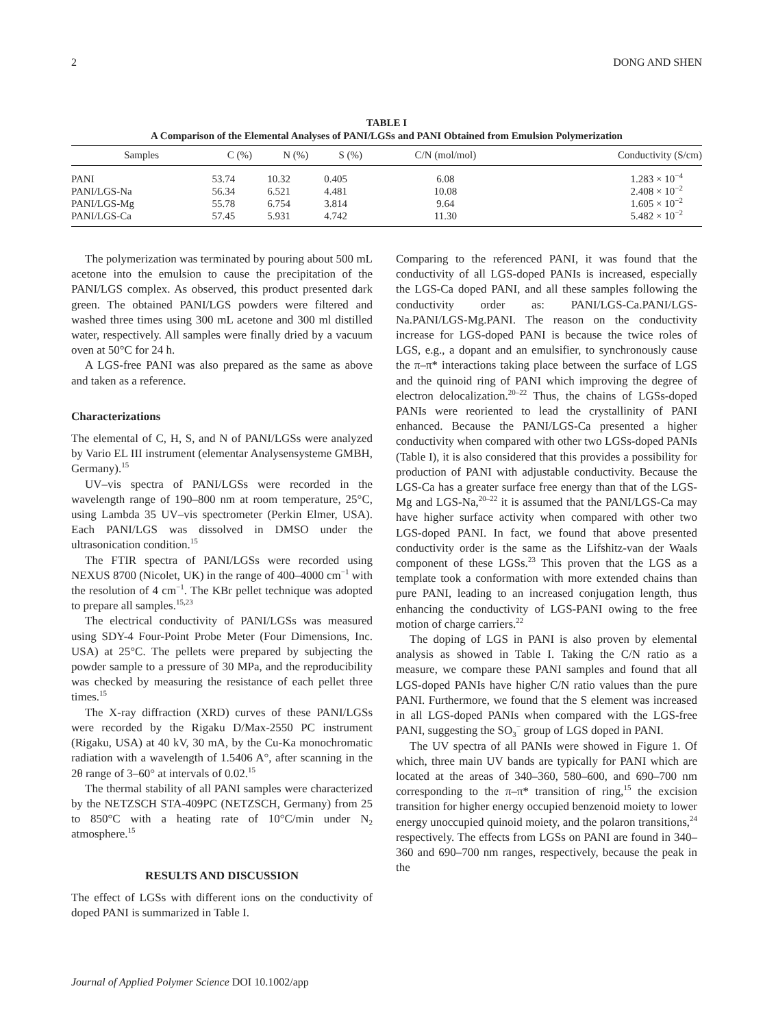2 DONG AND SHEN
TABLE I
A Comparison of the Elemental Analyses of PANI/LGSs and PANI Obtained from Emulsion Polymerization
| Samples | C (%) | N (%) | S (%) | C/N (mol/mol) | Conductivity (S/cm) |
| --- | --- | --- | --- | --- | --- |
| PANI | 53.74 | 10.32 | 0.405 | 6.08 | 1.283 × 10<sup>−4</sup> |
| PANI/LGS-Na | 56.34 | 6.521 | 4.481 | 10.08 | 2.408 × 10<sup>−2</sup> |
| PANI/LGS-Mg | 55.78 | 6.754 | 3.814 | 9.64 | 1.605 × 10<sup>−2</sup> |
| PANI/LGS-Ca | 57.45 | 5.931 | 4.742 | 11.30 | 5.482 × 10<sup>−2</sup> |
The polymerization was terminated by pouring about 500 mL acetone into the emulsion to cause the precipitation of the PANI/LGS complex. As observed, this product presented dark green. The obtained PANI/LGS powders were filtered and washed three times using 300 mL acetone and 300 ml distilled water, respectively. All samples were finally dried by a vacuum oven at 50°C for 24 h.
A LGS-free PANI was also prepared as the same as above and taken as a reference.
Characterizations
The elemental of C, H, S, and N of PANI/LGSs were analyzed by Vario EL III instrument (elementar Analysensysteme GMBH, Germany).<sup>15</sup>
UV–vis spectra of PANI/LGSs were recorded in the wavelength range of 190–800 nm at room temperature, 25°C, using Lambda 35 UV–vis spectrometer (Perkin Elmer, USA). Each PANI/LGS was dissolved in DMSO under the ultrasonication condition.<sup>15</sup>
The FTIR spectra of PANI/LGSs were recorded using NEXUS 8700 (Nicolet, UK) in the range of 400–4000 cm<sup>−1</sup> with the resolution of 4 cm<sup>−1</sup>. The KBr pellet technique was adopted to prepare all samples.<sup>15,23</sup>
The electrical conductivity of PANI/LGSs was measured using SDY-4 Four-Point Probe Meter (Four Dimensions, Inc. USA) at 25°C. The pellets were prepared by subjecting the powder sample to a pressure of 30 MPa, and the reproducibility was checked by measuring the resistance of each pellet three times.<sup>15</sup>
The X-ray diffraction (XRD) curves of these PANI/LGSs were recorded by the Rigaku D/Max-2550 PC instrument (Rigaku, USA) at 40 kV, 30 mA, by the Cu-Ka monochromatic radiation with a wavelength of 1.5406 A°, after scanning in the 2θ range of 3–60° at intervals of 0.02.<sup>15</sup>
The thermal stability of all PANI samples were characterized by the NETZSCH STA-409PC (NETZSCH, Germany) from 25 to 850°C with a heating rate of 10°C/min under N<sub>2</sub> atmosphere.<sup>15</sup>
RESULTS AND DISCUSSION
The effect of LGSs with different ions on the conductivity of doped PANI is summarized in Table I.
Comparing to the referenced PANI, it was found that the conductivity of all LGS-doped PANIs is increased, especially the LGS-Ca doped PANI, and all these samples following the conductivity order as: PANI/LGS-Ca.PANI/LGS-Na.PANI/LGS-Mg.PANI. The reason on the conductivity increase for LGS-doped PANI is because the twice roles of LGS, e.g., a dopant and an emulsifier, to synchronously cause the π–π* interactions taking place between the surface of LGS and the quinoid ring of PANI which improving the degree of electron delocalization.<sup>20–22</sup> Thus, the chains of LGSs-doped PANIs were reoriented to lead the crystallinity of PANI enhanced. Because the PANI/LGS-Ca presented a higher conductivity when compared with other two LGSs-doped PANIs (Table I), it is also considered that this provides a possibility for production of PANI with adjustable conductivity. Because the LGS-Ca has a greater surface free energy than that of the LGS-Mg and LGS-Na,<sup>20–22</sup> it is assumed that the PANI/LGS-Ca may have higher surface activity when compared with other two LGS-doped PANI. In fact, we found that above presented conductivity order is the same as the Lifshitz-van der Waals component of these LGSs.<sup>23</sup> This proven that the LGS as a template took a conformation with more extended chains than pure PANI, leading to an increased conjugation length, thus enhancing the conductivity of LGS-PANI owing to the free motion of charge carriers.<sup>22</sup>
The doping of LGS in PANI is also proven by elemental analysis as showed in Table I. Taking the C/N ratio as a measure, we compare these PANI samples and found that all LGS-doped PANIs have higher C/N ratio values than the pure PANI. Furthermore, we found that the S element was increased in all LGS-doped PANIs when compared with the LGS-free PANI, suggesting the SO<sub>3</sub><sup>−</sup> group of LGS doped in PANI.
The UV spectra of all PANIs were showed in Figure 1. Of which, three main UV bands are typically for PANI which are located at the areas of 340–360, 580–600, and 690–700 nm corresponding to the π–π* transition of ring,<sup>15</sup> the excision transition for higher energy occupied benzenoid moiety to lower energy unoccupied quinoid moiety, and the polaron transitions,<sup>24</sup> respectively. The effects from LGSs on PANI are found in 340–360 and 690–700 nm ranges, respectively, because the peak in the
Journal of Applied Polymer Science DOI 10.1002/app